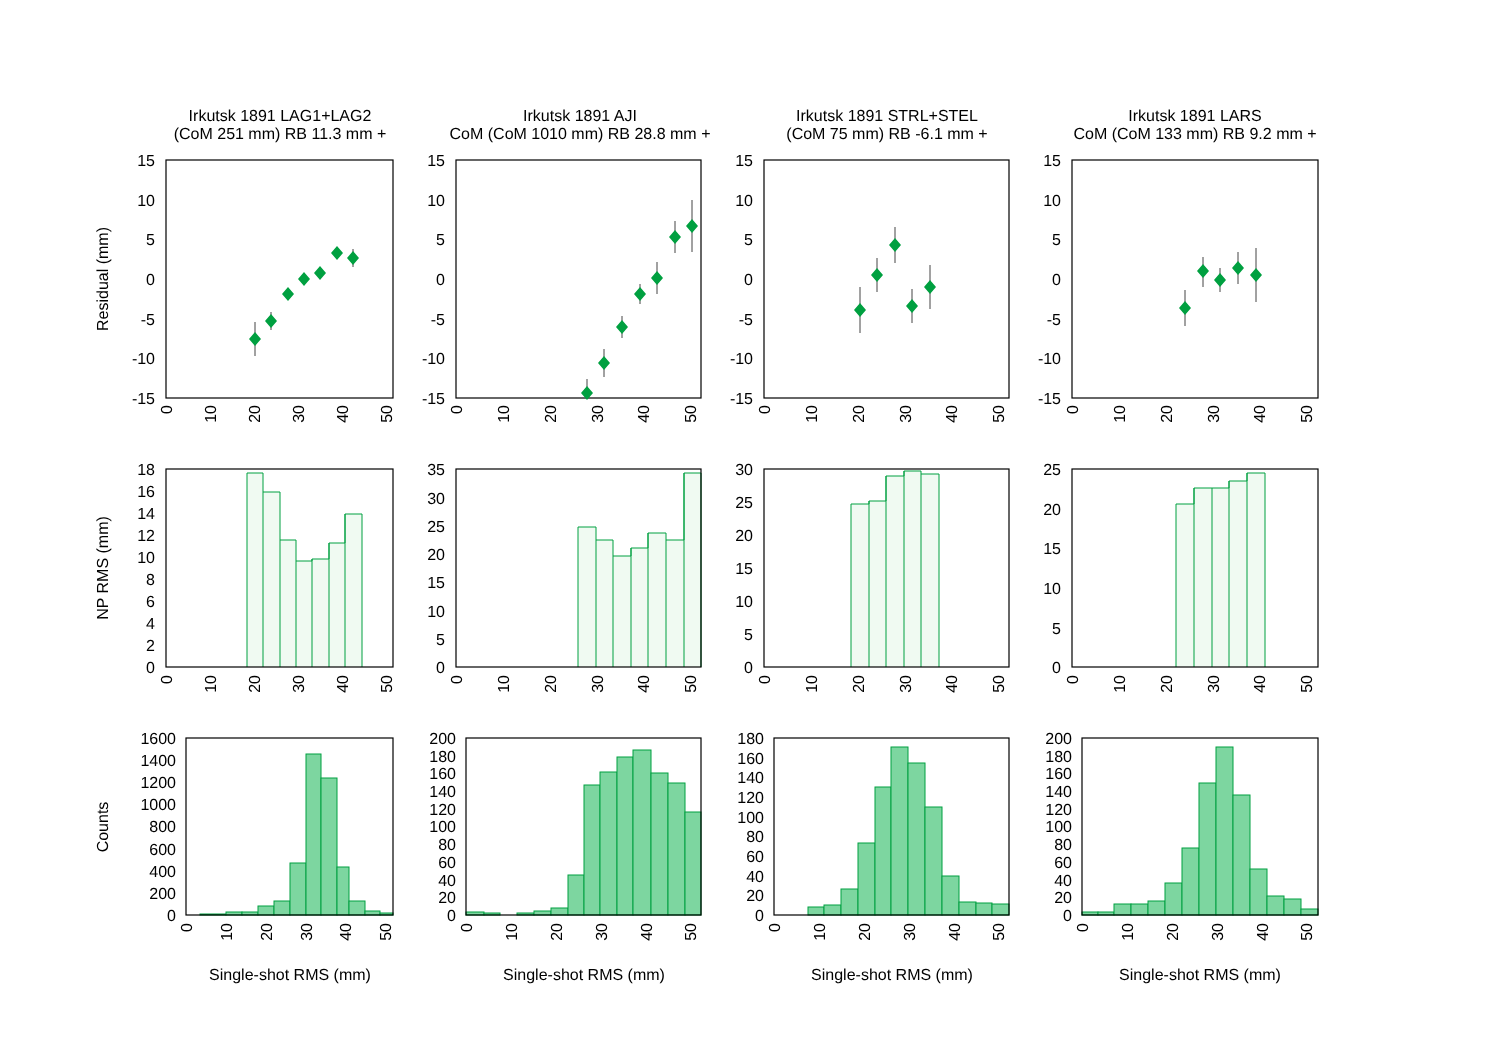Irkutsk 1891 LAG1+LAG2
(CoM 251 mm) RB 11.3 mm +
Irkutsk 1891 AJI
CoM (CoM 1010 mm) RB 28.8 mm +
Irkutsk 1891 STRL+STEL
(CoM 75 mm) RB -6.1 mm +
Irkutsk 1891 LARS
CoM (CoM 133 mm) RB 9.2 mm +
Residual (mm)
NP RMS (mm)
Counts
15
10
5
0
-5
-10
-15
15
10
5
0
-5
-10
-15
15
10
5
0
-5
-10
-15
15
10
5
0
-5
-10
-15
0
10
20
30
40
50
0
10
20
30
40
50
0
10
20
30
40
50
0
10
20
30
40
50
0
2
4
6
8
10
12
14
16
18
0
5
10
15
20
25
30
35
0
5
10
15
20
25
30
0
5
10
15
20
25
0
10
20
30
40
50
0
10
20
30
40
50
0
10
20
30
40
50
0
10
20
30
40
50
0
200
400
600
800
1000
1200
1400
1600
0
20
40
60
80
100
120
140
160
180
200
0
20
40
60
80
100
120
140
160
180
0
20
40
60
80
100
120
140
160
180
200
0
10
20
30
40
50
0
10
20
30
40
50
0
10
20
30
40
50
0
10
20
30
40
50
Single-shot RMS (mm)
Single-shot RMS (mm)
Single-shot RMS (mm)
Single-shot RMS (mm)